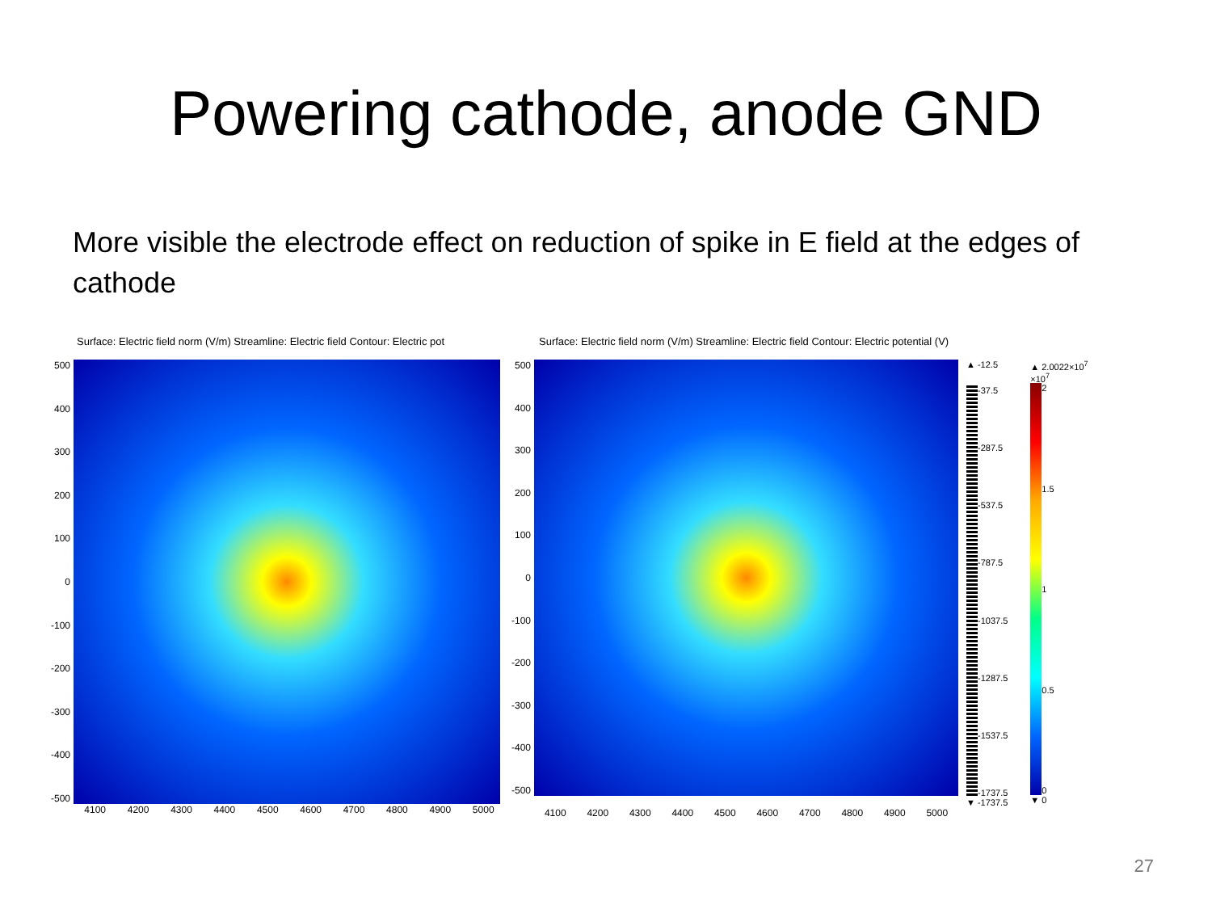Powering cathode, anode GND
More visible the electrode effect on reduction of spike in E field at the edges of cathode
Surface: Electric field norm (V/m) Streamline: Electric field Contour: Electric pot
500
400
300
200
100
0
-100
-200
-300
-400
-500
4100 4200 4300 4400 4500 4600 4700 4800 4900 5000
Surface: Electric field norm (V/m) Streamline: Electric field Contour: Electric potential (V)
500
400
300
200
100
0
-100
-200
-300
-400
-500
▲ -12.5
-37.5
-287.5
-537.5
-787.5
-1037.5
-1287.5
-1537.5
-1737.5
▼ -1737.5
▲ 2.0022×10<sup>7</sup>
×10<sup>7</sup>
2
1.5
1
0.5
0
▼ 0
4100 4200 4300 4400 4500 4600 4700 4800 4900 5000
27